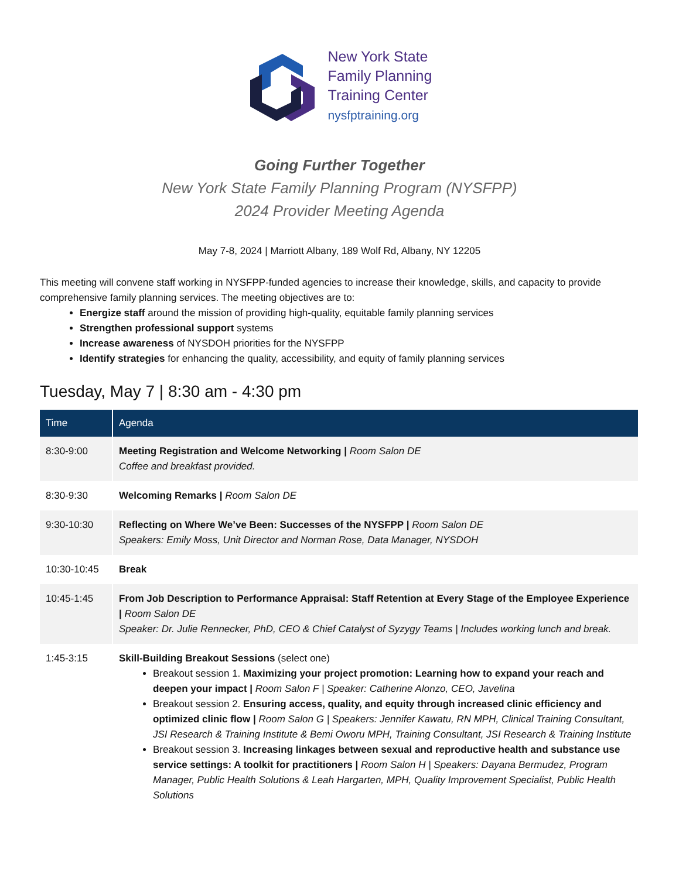New York State
Family Planning
Training Center
nysfptraining.org
Going Further Together
New York State Family Planning Program (NYSFPP)
2024 Provider Meeting Agenda
May 7-8, 2024 | Marriott Albany, 189 Wolf Rd, Albany, NY 12205
This meeting will convene staff working in NYSFPP-funded agencies to increase their knowledge, skills, and capacity to provide comprehensive family planning services. The meeting objectives are to:
Energize staff around the mission of providing high-quality, equitable family planning services
Strengthen professional support systems
Increase awareness of NYSDOH priorities for the NYSFPP
Identify strategies for enhancing the quality, accessibility, and equity of family planning services
Tuesday, May 7 | 8:30 am - 4:30 pm
| Time | Agenda |
| --- | --- |
| 8:30-9:00 | Meeting Registration and Welcome Networking / Room Salon DE Coffee and breakfast provided. |
| 8:30-9:30 | Welcoming Remarks / Room Salon DE |
| 9:30-10:30 | Reflecting on Where We’ve Been: Successes of the NYSFPP / Room Salon DE Speakers: Emily Moss, Unit Director and Norman Rose, Data Manager, NYSDOH |
| 10:30-10:45 | Break |
| 10:45-1:45 | From Job Description to Performance Appraisal: Staff Retention at Every Stage of the Employee Experience / Room Salon DE Speaker: Dr. Julie Rennecker, PhD, CEO & Chief Catalyst of Syzygy Teams / Includes working lunch and break. |
| 1:45-3:15 | Skill-Building Breakout Sessions (select one) Breakout session 1. Maximizing your project promotion: Learning how to expand your reach and deepen your impact / Room Salon F / Speaker: Catherine Alonzo, CEO, Javelina Breakout session 2. Ensuring access, quality, and equity through increased clinic efficiency and optimized clinic flow / Room Salon G / Speakers: Jennifer Kawatu, RN MPH, Clinical Training Consultant, JSI Research & Training Institute & Bemi Oworu MPH, Training Consultant, JSI Research & Training Institute Breakout session 3. Increasing linkages between sexual and reproductive health and substance use service settings: A toolkit for practitioners / Room Salon H / Speakers: Dayana Bermudez, Program Manager, Public Health Solutions & Leah Hargarten, MPH, Quality Improvement Specialist, Public Health Solutions |